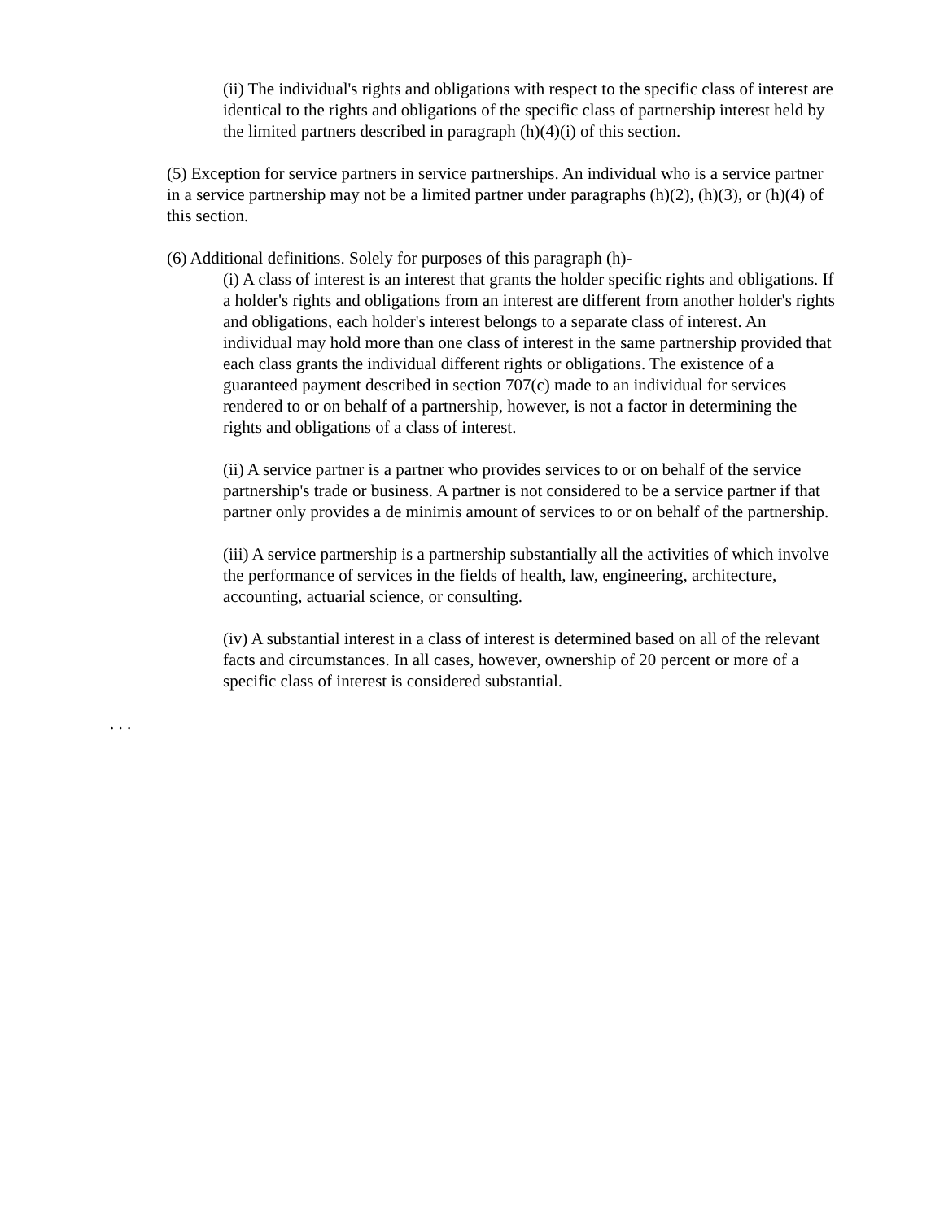(ii) The individual's rights and obligations with respect to the specific class of interest are identical to the rights and obligations of the specific class of partnership interest held by the limited partners described in paragraph (h)(4)(i) of this section.
(5) Exception for service partners in service partnerships. An individual who is a service partner in a service partnership may not be a limited partner under paragraphs (h)(2), (h)(3), or (h)(4) of this section.
(6) Additional definitions. Solely for purposes of this paragraph (h)-
(i) A class of interest is an interest that grants the holder specific rights and obligations. If a holder's rights and obligations from an interest are different from another holder's rights and obligations, each holder's interest belongs to a separate class of interest. An individual may hold more than one class of interest in the same partnership provided that each class grants the individual different rights or obligations. The existence of a guaranteed payment described in section 707(c) made to an individual for services rendered to or on behalf of a partnership, however, is not a factor in determining the rights and obligations of a class of interest.
(ii) A service partner is a partner who provides services to or on behalf of the service partnership's trade or business. A partner is not considered to be a service partner if that partner only provides a de minimis amount of services to or on behalf of the partnership.
(iii) A service partnership is a partnership substantially all the activities of which involve the performance of services in the fields of health, law, engineering, architecture, accounting, actuarial science, or consulting.
(iv) A substantial interest in a class of interest is determined based on all of the relevant facts and circumstances. In all cases, however, ownership of 20 percent or more of a specific class of interest is considered substantial.
. . .